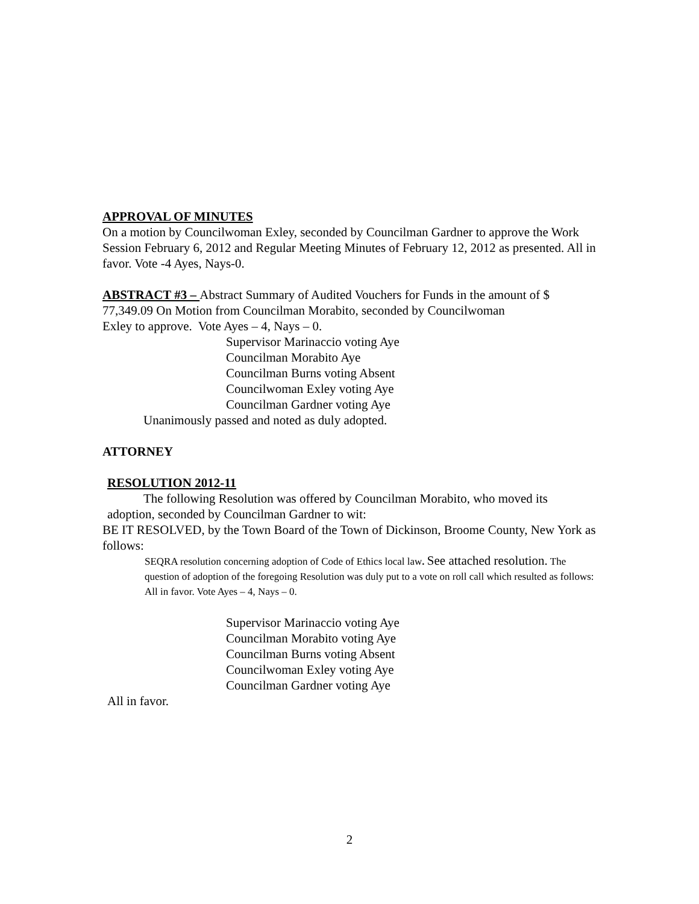APPROVAL OF MINUTES
On a motion by Councilwoman Exley, seconded by Councilman Gardner to approve the Work Session February 6, 2012 and Regular Meeting Minutes of February 12, 2012 as presented. All in favor. Vote -4 Ayes, Nays-0.
ABSTRACT #3 – Abstract Summary of Audited Vouchers for Funds in the amount of $ 77,349.09 On Motion from Councilman Morabito, seconded by Councilwoman
Exley to approve. Vote Ayes – 4, Nays – 0.
Supervisor Marinaccio voting Aye
Councilman Morabito Aye
Councilman Burns voting Absent
Councilwoman Exley voting Aye
Councilman Gardner voting Aye
Unanimously passed and noted as duly adopted.
ATTORNEY
RESOLUTION 2012-11
The following Resolution was offered by Councilman Morabito, who moved its
adoption, seconded by Councilman Gardner to wit:
BE IT RESOLVED, by the Town Board of the Town of Dickinson, Broome County, New York as follows:
SEQRA resolution concerning adoption of Code of Ethics local law. See attached resolution. The question of adoption of the foregoing Resolution was duly put to a vote on roll call which resulted as follows: All in favor. Vote Ayes – 4, Nays – 0.
Supervisor Marinaccio voting Aye
Councilman Morabito voting Aye
Councilman Burns voting Absent
Councilwoman Exley voting Aye
Councilman Gardner voting Aye
All in favor.
2